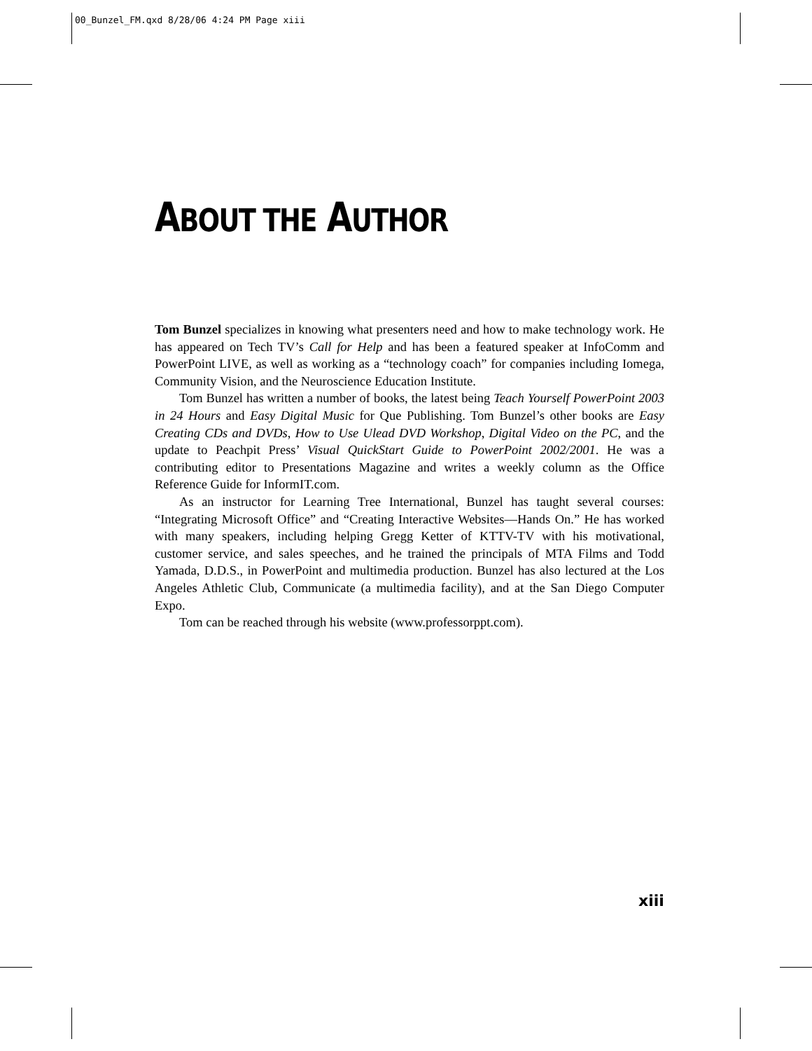00_Bunzel_FM.qxd 8/28/06 4:24 PM Page xiii
ABOUT THE AUTHOR
Tom Bunzel specializes in knowing what presenters need and how to make technology work. He has appeared on Tech TV’s Call for Help and has been a featured speaker at InfoComm and PowerPoint LIVE, as well as working as a “technology coach” for companies including Iomega, Community Vision, and the Neuroscience Education Institute.
Tom Bunzel has written a number of books, the latest being Teach Yourself PowerPoint 2003 in 24 Hours and Easy Digital Music for Que Publishing. Tom Bunzel’s other books are Easy Creating CDs and DVDs, How to Use Ulead DVD Workshop, Digital Video on the PC, and the update to Peachpit Press’ Visual QuickStart Guide to PowerPoint 2002/2001. He was a contributing editor to Presentations Magazine and writes a weekly column as the Office Reference Guide for InformIT.com.
As an instructor for Learning Tree International, Bunzel has taught several courses: “Integrating Microsoft Office” and “Creating Interactive Websites—Hands On.” He has worked with many speakers, including helping Gregg Ketter of KTTV-TV with his motivational, customer service, and sales speeches, and he trained the principals of MTA Films and Todd Yamada, D.D.S., in PowerPoint and multimedia production. Bunzel has also lectured at the Los Angeles Athletic Club, Communicate (a multimedia facility), and at the San Diego Computer Expo.
Tom can be reached through his website (www.professorppt.com).
xiii